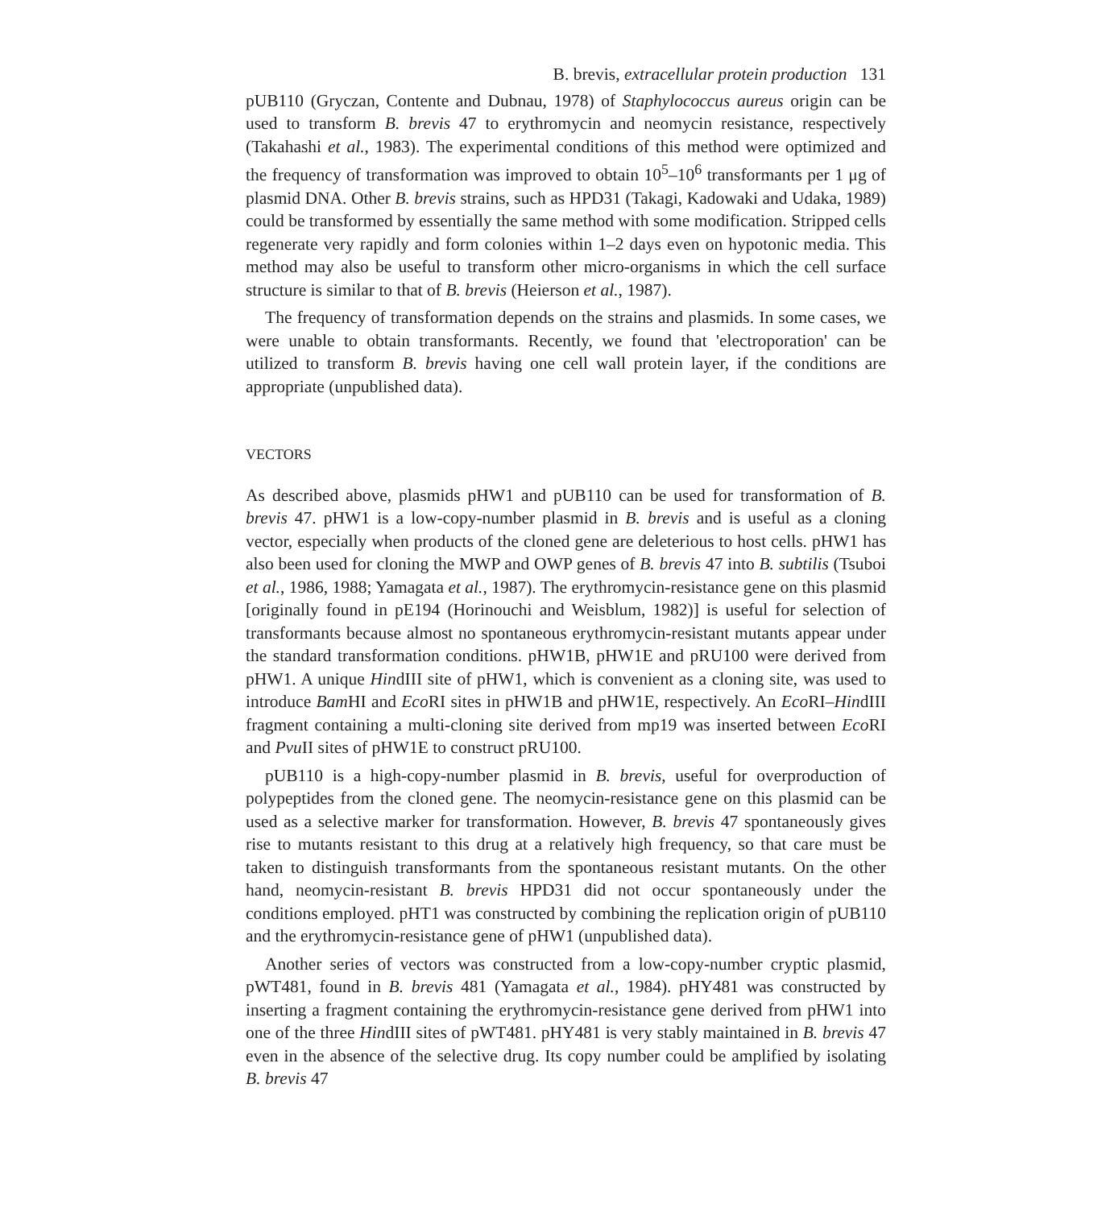B. brevis, extracellular protein production 131
pUB110 (Gryczan, Contente and Dubnau, 1978) of Staphylococcus aureus origin can be used to transform B. brevis 47 to erythromycin and neomycin resistance, respectively (Takahashi et al., 1983). The experimental conditions of this method were optimized and the frequency of transformation was improved to obtain 10<sup>5</sup>–10<sup>6</sup> transformants per 1 μg of plasmid DNA. Other B. brevis strains, such as HPD31 (Takagi, Kadowaki and Udaka, 1989) could be transformed by essentially the same method with some modification. Stripped cells regenerate very rapidly and form colonies within 1–2 days even on hypotonic media. This method may also be useful to transform other micro-organisms in which the cell surface structure is similar to that of B. brevis (Heierson et al., 1987).
The frequency of transformation depends on the strains and plasmids. In some cases, we were unable to obtain transformants. Recently, we found that 'electroporation' can be utilized to transform B. brevis having one cell wall protein layer, if the conditions are appropriate (unpublished data).
VECTORS
As described above, plasmids pHW1 and pUB110 can be used for transformation of B. brevis 47. pHW1 is a low-copy-number plasmid in B. brevis and is useful as a cloning vector, especially when products of the cloned gene are deleterious to host cells. pHW1 has also been used for cloning the MWP and OWP genes of B. brevis 47 into B. subtilis (Tsuboi et al., 1986, 1988; Yamagata et al., 1987). The erythromycin-resistance gene on this plasmid [originally found in pE194 (Horinouchi and Weisblum, 1982)] is useful for selection of transformants because almost no spontaneous erythromycin-resistant mutants appear under the standard transformation conditions. pHW1B, pHW1E and pRU100 were derived from pHW1. A unique HindIII site of pHW1, which is convenient as a cloning site, was used to introduce Bam HI and Eco RI sites in pHW1B and pHW1E, respectively. An Eco RI–HindIII fragment containing a multi-cloning site derived from mp19 was inserted between Eco RI and Pvu II sites of pHW1E to construct pRU100.
pUB110 is a high-copy-number plasmid in B. brevis, useful for overproduction of polypeptides from the cloned gene. The neomycin-resistance gene on this plasmid can be used as a selective marker for transformation. However, B. brevis 47 spontaneously gives rise to mutants resistant to this drug at a relatively high frequency, so that care must be taken to distinguish transformants from the spontaneous resistant mutants. On the other hand, neomycin-resistant B. brevis HPD31 did not occur spontaneously under the conditions employed. pHT1 was constructed by combining the replication origin of pUB110 and the erythromycin-resistance gene of pHW1 (unpublished data).
Another series of vectors was constructed from a low-copy-number cryptic plasmid, pWT481, found in B. brevis 481 (Yamagata et al., 1984). pHY481 was constructed by inserting a fragment containing the erythromycin-resistance gene derived from pHW1 into one of the three HindIII sites of pWT481. pHY481 is very stably maintained in B. brevis 47 even in the absence of the selective drug. Its copy number could be amplified by isolating B. brevis 47